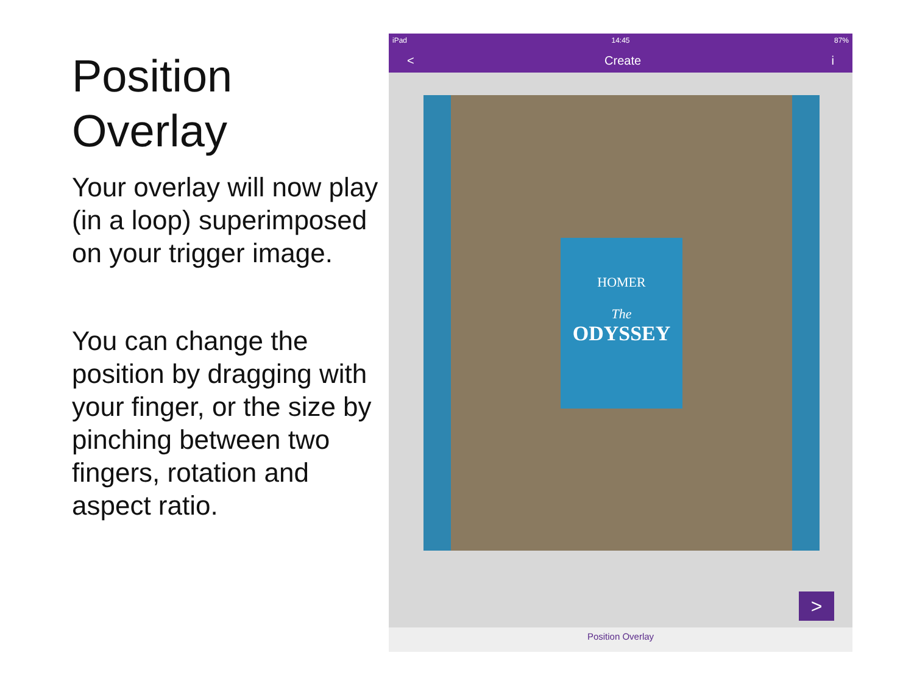Position Overlay
Your overlay will now play (in a loop) superimposed on your trigger image.
You can change the position by dragging with your finger, or the size by pinching between two fingers, rotation and aspect ratio.
iPad 14:45 87%
< Create i
HOMER
The
ODYSSEY
>
Position Overlay